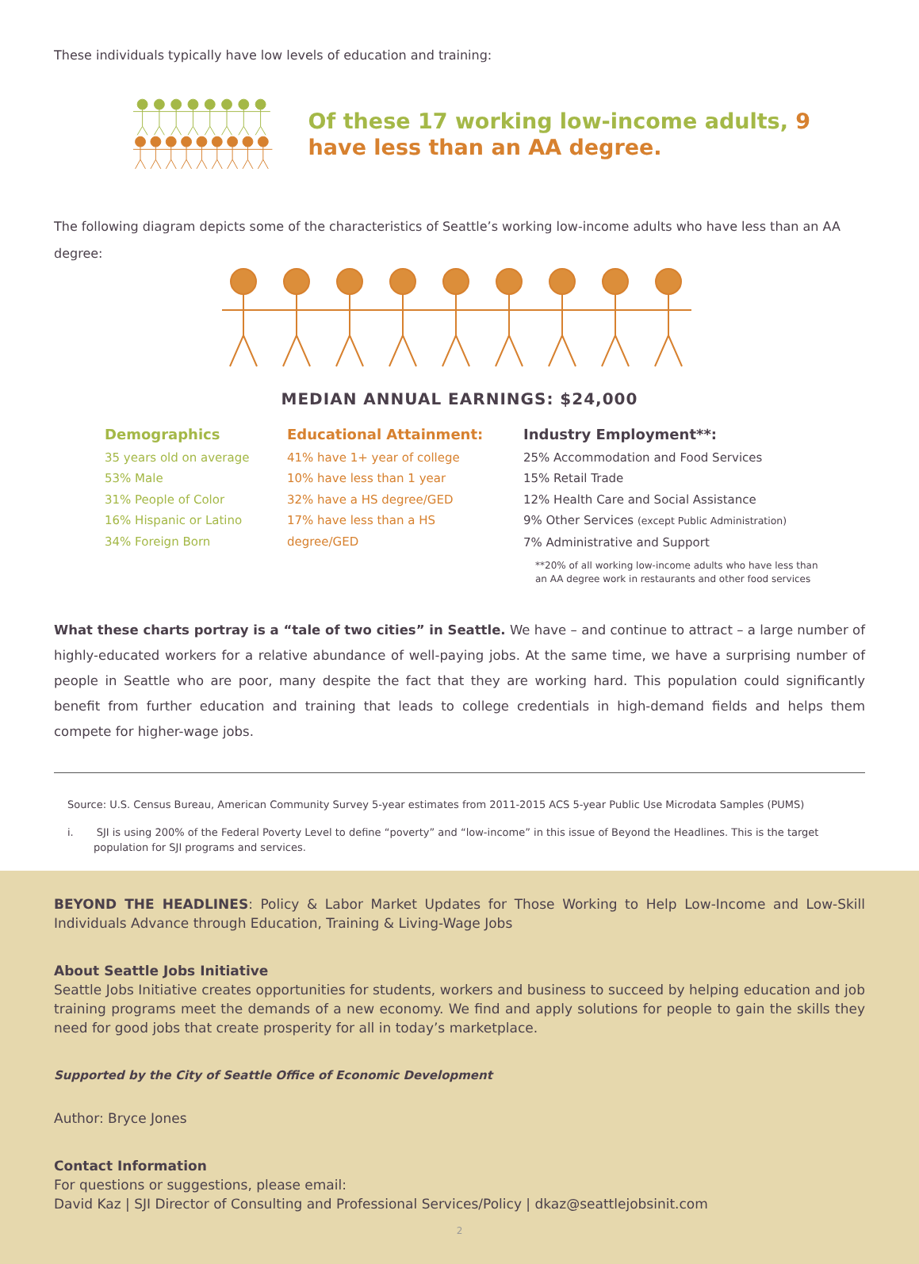These individuals typically have low levels of education and training:
Of these 17 working low-income adults, 9 have less than an AA degree.
The following diagram depicts some of the characteristics of Seattle’s working low-income adults who have less than an AA degree:
MEDIAN ANNUAL EARNINGS: $24,000
Demographics
35 years old on average
53% Male
31% People of Color
16% Hispanic or Latino
34% Foreign Born
Educational Attainment:
41% have 1+ year of college
10% have less than 1 year
32% have a HS degree/GED
17% have less than a HS
degree/GED
Industry Employment**:
25% Accommodation and Food Services
15% Retail Trade
12% Health Care and Social Assistance
9% Other Services (except Public Administration)
7% Administrative and Support
**20% of all working low-income adults who have less than
an AA degree work in restaurants and other food services
What these charts portray is a “tale of two cities” in Seattle. We have – and continue to attract – a large number of highly-educated workers for a relative abundance of well-paying jobs. At the same time, we have a surprising number of people in Seattle who are poor, many despite the fact that they are working hard. This population could significantly benefit from further education and training that leads to college credentials in high-demand fields and helps them compete for higher-wage jobs.
Source: U.S. Census Bureau, American Community Survey 5-year estimates from 2011-2015 ACS 5-year Public Use Microdata Samples (PUMS)
i. SJI is using 200% of the Federal Poverty Level to define “poverty” and “low-income” in this issue of Beyond the Headlines. This is the target population for SJI programs and services.
BEYOND THE HEADLINES: Policy & Labor Market Updates for Those Working to Help Low-Income and Low-Skill Individuals Advance through Education, Training & Living-Wage Jobs
About Seattle Jobs Initiative
Seattle Jobs Initiative creates opportunities for students, workers and business to succeed by helping education and job training programs meet the demands of a new economy. We find and apply solutions for people to gain the skills they need for good jobs that create prosperity for all in today’s marketplace.
Supported by the City of Seattle Office of Economic Development
Author: Bryce Jones
Contact Information
For questions or suggestions, please email:
David Kaz | SJI Director of Consulting and Professional Services/Policy | dkaz@seattlejobsinit.com
2